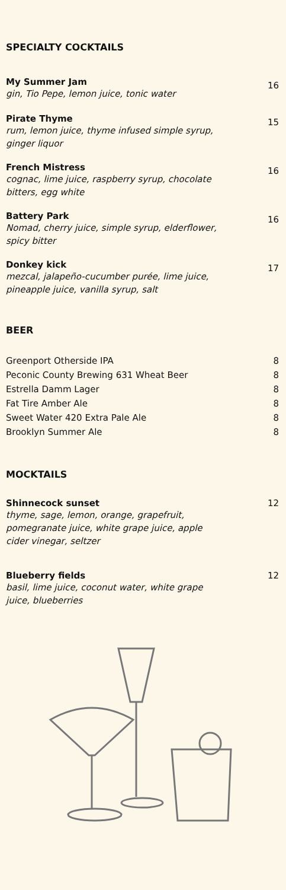SPECIALTY COCKTAILS
My Summer Jam
gin, Tio Pepe, lemon juice, tonic water
16
Pirate Thyme
rum, lemon juice, thyme infused simple syrup, ginger liquor
15
French Mistress
cognac, lime juice, raspberry syrup, chocolate bitters, egg white
16
Battery Park
Nomad, cherry juice, simple syrup, elderflower, spicy bitter
16
Donkey kick
mezcal, jalapeño-cucumber purée, lime juice, pineapple juice, vanilla syrup, salt
17
BEER
Greenport Otherside IPA 8
Peconic County Brewing 631 Wheat Beer 8
Estrella Damm Lager 8
Fat Tire Amber Ale 8
Sweet Water 420 Extra Pale Ale 8
Brooklyn Summer Ale 8
MOCKTAILS
Shinnecock sunset
thyme, sage, lemon, orange, grapefruit, pomegranate juice, white grape juice, apple cider vinegar, seltzer
12
Blueberry fields
basil, lime juice, coconut water, white grape juice, blueberries
12